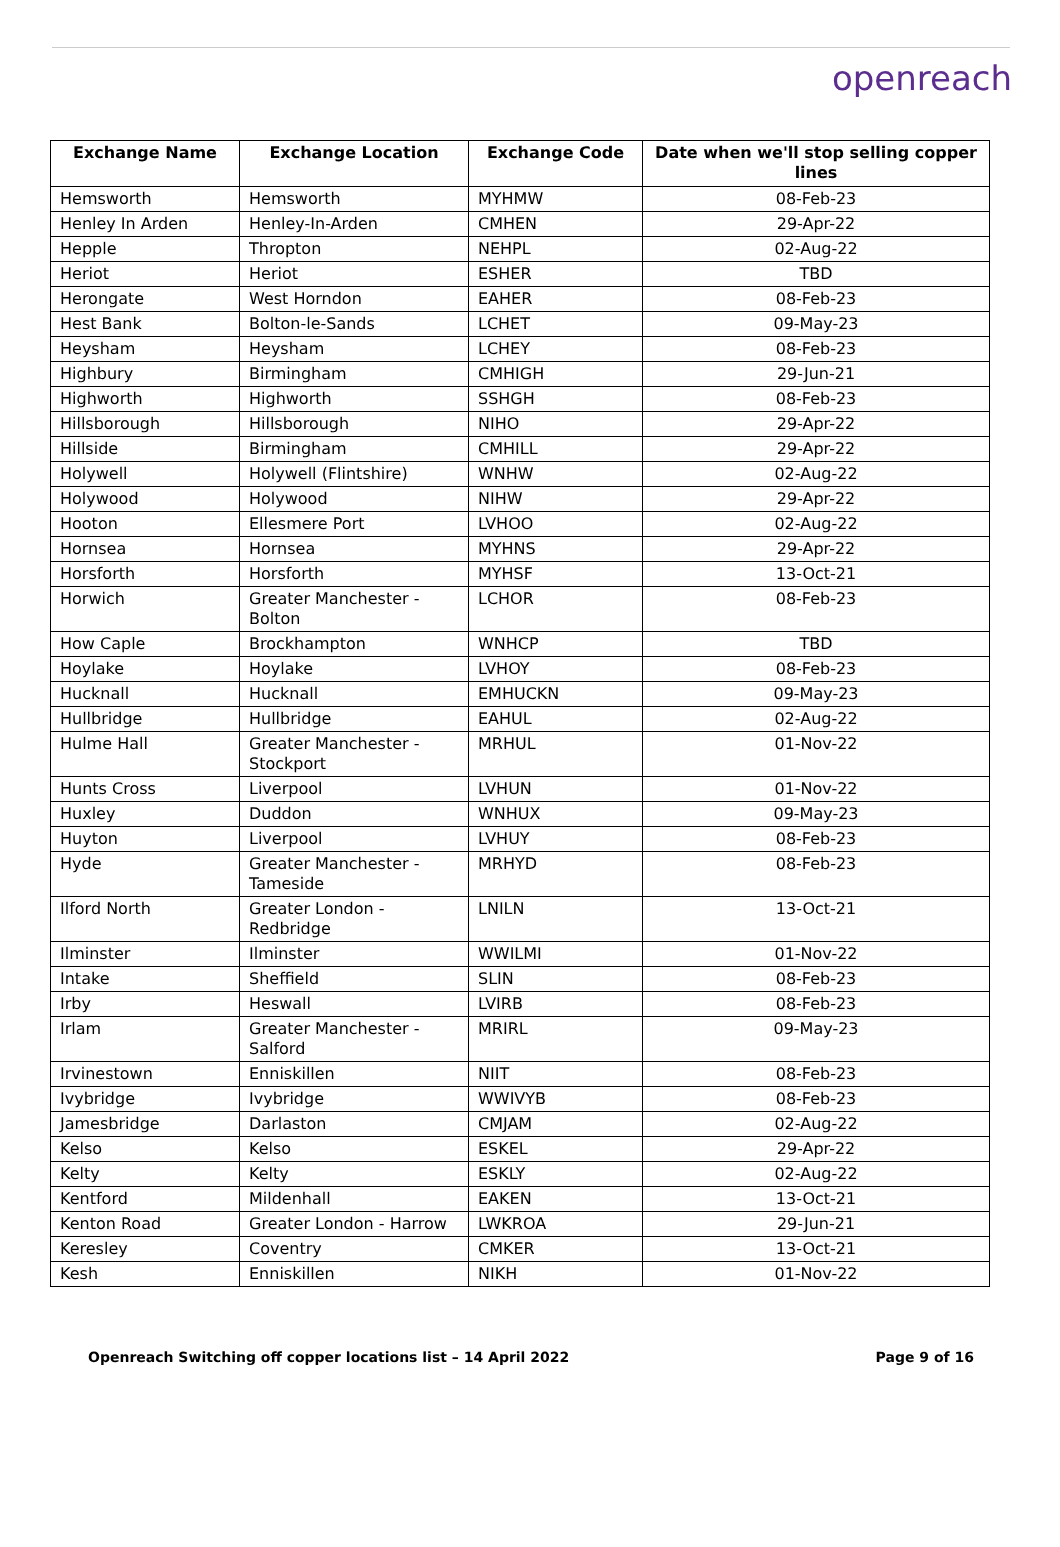openreach
| Exchange Name | Exchange Location | Exchange Code | Date when we'll stop selling copper lines |
| --- | --- | --- | --- |
| Hemsworth | Hemsworth | MYHMW | 08-Feb-23 |
| Henley In Arden | Henley-In-Arden | CMHEN | 29-Apr-22 |
| Hepple | Thropton | NEHPL | 02-Aug-22 |
| Heriot | Heriot | ESHER | TBD |
| Herongate | West Horndon | EAHER | 08-Feb-23 |
| Hest Bank | Bolton-le-Sands | LCHET | 09-May-23 |
| Heysham | Heysham | LCHEY | 08-Feb-23 |
| Highbury | Birmingham | CMHIGH | 29-Jun-21 |
| Highworth | Highworth | SSHGH | 08-Feb-23 |
| Hillsborough | Hillsborough | NIHO | 29-Apr-22 |
| Hillside | Birmingham | CMHILL | 29-Apr-22 |
| Holywell | Holywell (Flintshire) | WNHW | 02-Aug-22 |
| Holywood | Holywood | NIHW | 29-Apr-22 |
| Hooton | Ellesmere Port | LVHOO | 02-Aug-22 |
| Hornsea | Hornsea | MYHNS | 29-Apr-22 |
| Horsforth | Horsforth | MYHSF | 13-Oct-21 |
| Horwich | Greater Manchester - Bolton | LCHOR | 08-Feb-23 |
| How Caple | Brockhampton | WNHCP | TBD |
| Hoylake | Hoylake | LVHOY | 08-Feb-23 |
| Hucknall | Hucknall | EMHUCKN | 09-May-23 |
| Hullbridge | Hullbridge | EAHUL | 02-Aug-22 |
| Hulme Hall | Greater Manchester - Stockport | MRHUL | 01-Nov-22 |
| Hunts Cross | Liverpool | LVHUN | 01-Nov-22 |
| Huxley | Duddon | WNHUX | 09-May-23 |
| Huyton | Liverpool | LVHUY | 08-Feb-23 |
| Hyde | Greater Manchester - Tameside | MRHYD | 08-Feb-23 |
| Ilford North | Greater London - Redbridge | LNILN | 13-Oct-21 |
| Ilminster | Ilminster | WWILMI | 01-Nov-22 |
| Intake | Sheffield | SLIN | 08-Feb-23 |
| Irby | Heswall | LVIRB | 08-Feb-23 |
| Irlam | Greater Manchester - Salford | MRIRL | 09-May-23 |
| Irvinestown | Enniskillen | NIIT | 08-Feb-23 |
| Ivybridge | Ivybridge | WWIVYB | 08-Feb-23 |
| Jamesbridge | Darlaston | CMJAM | 02-Aug-22 |
| Kelso | Kelso | ESKEL | 29-Apr-22 |
| Kelty | Kelty | ESKLY | 02-Aug-22 |
| Kentford | Mildenhall | EAKEN | 13-Oct-21 |
| Kenton Road | Greater London - Harrow | LWKROA | 29-Jun-21 |
| Keresley | Coventry | CMKER | 13-Oct-21 |
| Kesh | Enniskillen | NIKH | 01-Nov-22 |
Openreach Switching off copper locations list – 14 April 2022 Page 9 of 16